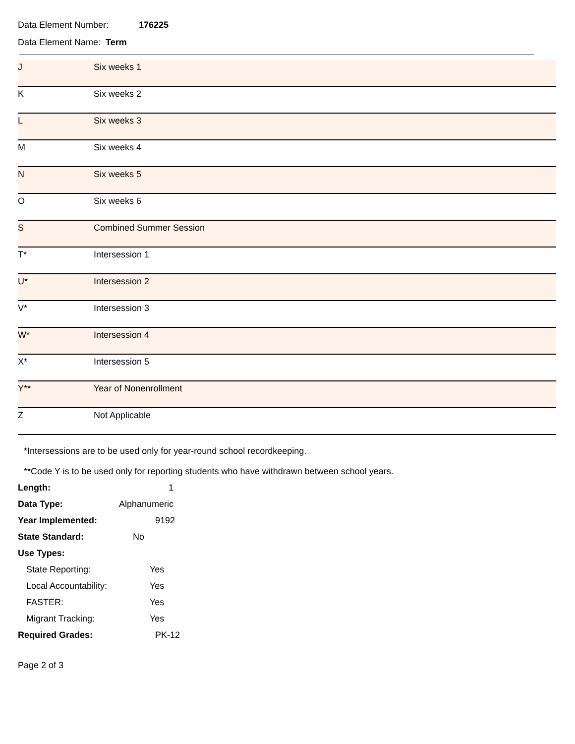Data Element Number: 176225
Data Element Name: Term
| J | Six weeks 1 |
| K | Six weeks 2 |
| L | Six weeks 3 |
| M | Six weeks 4 |
| N | Six weeks 5 |
| O | Six weeks 6 |
| S | Combined Summer Session |
| T* | Intersession 1 |
| U* | Intersession 2 |
| V* | Intersession 3 |
| W* | Intersession 4 |
| X* | Intersession 5 |
| Y** | Year of Nonenrollment |
| Z | Not Applicable |
*Intersessions are to be used only for year-round school recordkeeping.
**Code Y is to be used only for reporting students who have withdrawn between school years.
Length: 1
Data Type: Alphanumeric
Year Implemented: 9192
State Standard: No
Use Types:
State Reporting: Yes
Local Accountability: Yes
FASTER: Yes
Migrant Tracking: Yes
Required Grades: PK-12
Page 2 of 3